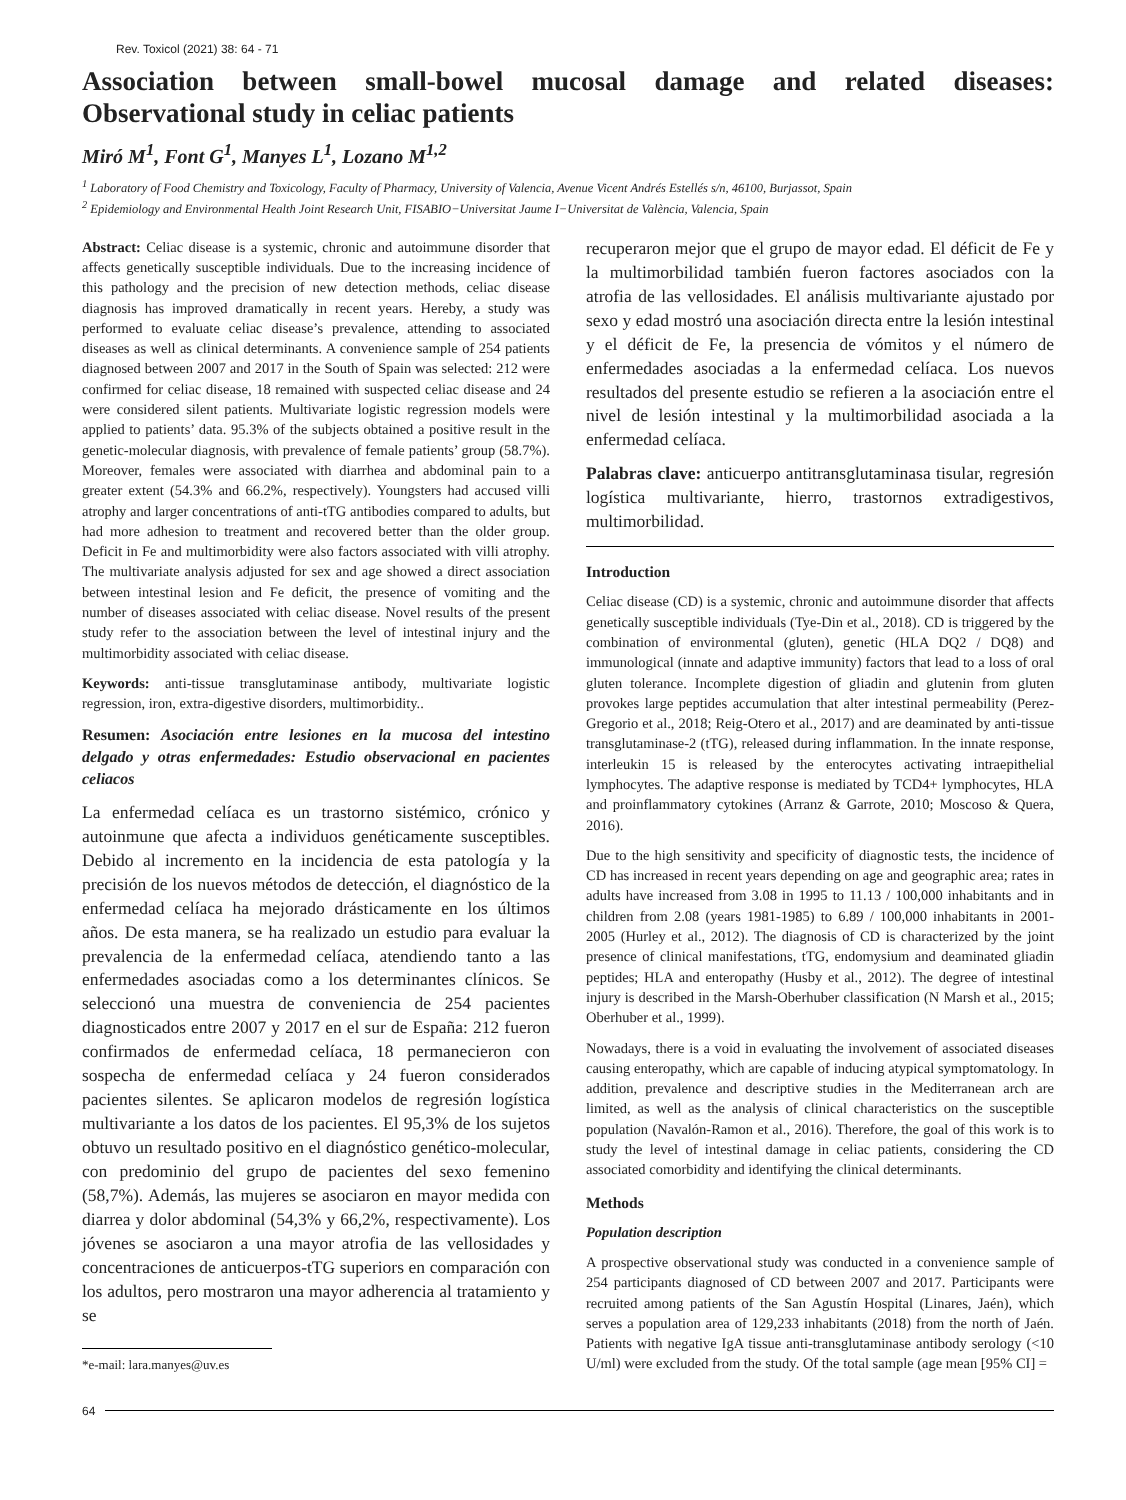Rev. Toxicol (2021) 38: 64 - 71
Association between small-bowel mucosal damage and related diseases: Observational study in celiac patients
Miró M<sup>1</sup>, Font G<sup>1</sup>, Manyes L<sup>1</sup>, Lozano M<sup>1,2</sup>
<sup>1</sup> Laboratory of Food Chemistry and Toxicology, Faculty of Pharmacy, University of Valencia, Avenue Vicent Andrés Estellés s/n, 46100, Burjassot, Spain
<sup>2</sup> Epidemiology and Environmental Health Joint Research Unit, FISABIO−Universitat Jaume I−Universitat de València, Valencia, Spain
Abstract: Celiac disease is a systemic, chronic and autoimmune disorder that affects genetically susceptible individuals. Due to the increasing incidence of this pathology and the precision of new detection methods, celiac disease diagnosis has improved dramatically in recent years. Hereby, a study was performed to evaluate celiac disease’s prevalence, attending to associated diseases as well as clinical determinants. A convenience sample of 254 patients diagnosed between 2007 and 2017 in the South of Spain was selected: 212 were confirmed for celiac disease, 18 remained with suspected celiac disease and 24 were considered silent patients. Multivariate logistic regression models were applied to patients’ data. 95.3% of the subjects obtained a positive result in the genetic-molecular diagnosis, with prevalence of female patients’ group (58.7%). Moreover, females were associated with diarrhea and abdominal pain to a greater extent (54.3% and 66.2%, respectively). Youngsters had accused villi atrophy and larger concentrations of anti-tTG antibodies compared to adults, but had more adhesion to treatment and recovered better than the older group. Deficit in Fe and multimorbidity were also factors associated with villi atrophy. The multivariate analysis adjusted for sex and age showed a direct association between intestinal lesion and Fe deficit, the presence of vomiting and the number of diseases associated with celiac disease. Novel results of the present study refer to the association between the level of intestinal injury and the multimorbidity associated with celiac disease.
Keywords: anti-tissue transglutaminase antibody, multivariate logistic regression, iron, extra-digestive disorders, multimorbidity..
Resumen: Asociación entre lesiones en la mucosa del intestino delgado y otras enfermedades: Estudio observacional en pacientes celiacos
La enfermedad celíaca es un trastorno sistémico, crónico y autoinmune que afecta a individuos genéticamente susceptibles. Debido al incremento en la incidencia de esta patología y la precisión de los nuevos métodos de detección, el diagnóstico de la enfermedad celíaca ha mejorado drásticamente en los últimos años. De esta manera, se ha realizado un estudio para evaluar la prevalencia de la enfermedad celíaca, atendiendo tanto a las enfermedades asociadas como a los determinantes clínicos. Se seleccionó una muestra de conveniencia de 254 pacientes diagnosticados entre 2007 y 2017 en el sur de España: 212 fueron confirmados de enfermedad celíaca, 18 permanecieron con sospecha de enfermedad celíaca y 24 fueron considerados pacientes silentes. Se aplicaron modelos de regresión logística multivariante a los datos de los pacientes. El 95,3% de los sujetos obtuvo un resultado positivo en el diagnóstico genético-molecular, con predominio del grupo de pacientes del sexo femenino (58,7%). Además, las mujeres se asociaron en mayor medida con diarrea y dolor abdominal (54,3% y 66,2%, respectivamente). Los jóvenes se asociaron a una mayor atrofia de las vellosidades y concentraciones de anticuerpos-tTG superiors en comparación con los adultos, pero mostraron una mayor adherencia al tratamiento y se
*e-mail: lara.manyes@uv.es
recuperaron mejor que el grupo de mayor edad. El déficit de Fe y la multimorbilidad también fueron factores asociados con la atrofia de las vellosidades. El análisis multivariante ajustado por sexo y edad mostró una asociación directa entre la lesión intestinal y el déficit de Fe, la presencia de vómitos y el número de enfermedades asociadas a la enfermedad celíaca. Los nuevos resultados del presente estudio se refieren a la asociación entre el nivel de lesión intestinal y la multimorbilidad asociada a la enfermedad celíaca.
Palabras clave: anticuerpo antitransglutaminasa tisular, regresión logística multivariante, hierro, trastornos extradigestivos, multimorbilidad.
Introduction
Celiac disease (CD) is a systemic, chronic and autoimmune disorder that affects genetically susceptible individuals (Tye-Din et al., 2018). CD is triggered by the combination of environmental (gluten), genetic (HLA DQ2 / DQ8) and immunological (innate and adaptive immunity) factors that lead to a loss of oral gluten tolerance. Incomplete digestion of gliadin and glutenin from gluten provokes large peptides accumulation that alter intestinal permeability (Perez-Gregorio et al., 2018; Reig-Otero et al., 2017) and are deaminated by anti-tissue transglutaminase-2 (tTG), released during inflammation. In the innate response, interleukin 15 is released by the enterocytes activating intraepithelial lymphocytes. The adaptive response is mediated by TCD4+ lymphocytes, HLA and proinflammatory cytokines (Arranz & Garrote, 2010; Moscoso & Quera, 2016).
Due to the high sensitivity and specificity of diagnostic tests, the incidence of CD has increased in recent years depending on age and geographic area; rates in adults have increased from 3.08 in 1995 to 11.13 / 100,000 inhabitants and in children from 2.08 (years 1981-1985) to 6.89 / 100,000 inhabitants in 2001-2005 (Hurley et al., 2012). The diagnosis of CD is characterized by the joint presence of clinical manifestations, tTG, endomysium and deaminated gliadin peptides; HLA and enteropathy (Husby et al., 2012). The degree of intestinal injury is described in the Marsh-Oberhuber classification (N Marsh et al., 2015; Oberhuber et al., 1999).
Nowadays, there is a void in evaluating the involvement of associated diseases causing enteropathy, which are capable of inducing atypical symptomatology. In addition, prevalence and descriptive studies in the Mediterranean arch are limited, as well as the analysis of clinical characteristics on the susceptible population (Navalón-Ramon et al., 2016). Therefore, the goal of this work is to study the level of intestinal damage in celiac patients, considering the CD associated comorbidity and identifying the clinical determinants.
Methods
Population description
A prospective observational study was conducted in a convenience sample of 254 participants diagnosed of CD between 2007 and 2017. Participants were recruited among patients of the San Agustín Hospital (Linares, Jaén), which serves a population area of 129,233 inhabitants (2018) from the north of Jaén. Patients with negative IgA tissue anti-transglutaminase antibody serology (<10 U/ml) were excluded from the study. Of the total sample (age mean [95% CI] =
64